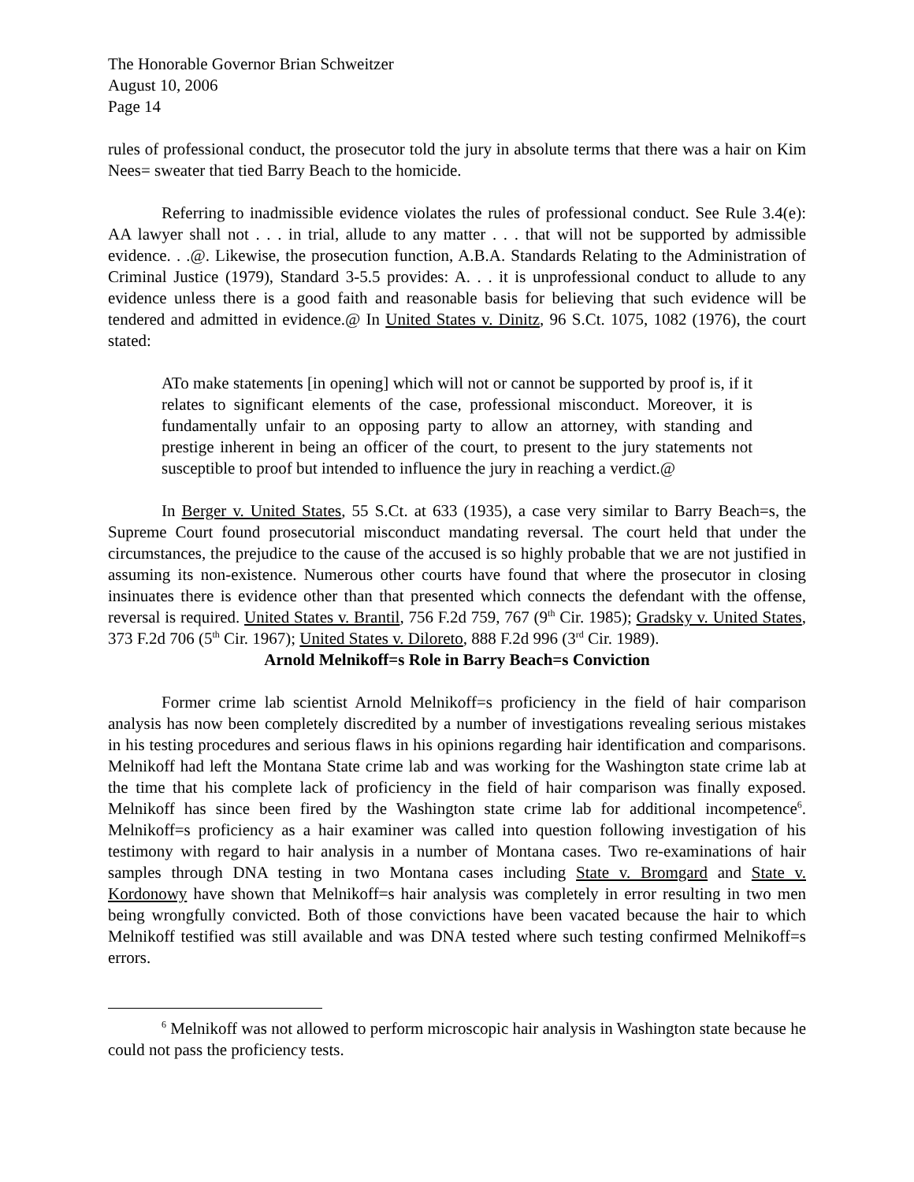The Honorable Governor Brian Schweitzer
August 10, 2006
Page 14
rules of professional conduct, the prosecutor told the jury in absolute terms that there was a hair on Kim Nees= sweater that tied Barry Beach to the homicide.
Referring to inadmissible evidence violates the rules of professional conduct. See Rule 3.4(e): AA lawyer shall not . . . in trial, allude to any matter . . . that will not be supported by admissible evidence. . .@. Likewise, the prosecution function, A.B.A. Standards Relating to the Administration of Criminal Justice (1979), Standard 3-5.5 provides: A. . . it is unprofessional conduct to allude to any evidence unless there is a good faith and reasonable basis for believing that such evidence will be tendered and admitted in evidence.@ In United States v. Dinitz, 96 S.Ct. 1075, 1082 (1976), the court stated:
ATo make statements [in opening] which will not or cannot be supported by proof is, if it relates to significant elements of the case, professional misconduct. Moreover, it is fundamentally unfair to an opposing party to allow an attorney, with standing and prestige inherent in being an officer of the court, to present to the jury statements not susceptible to proof but intended to influence the jury in reaching a verdict.@
In Berger v. United States, 55 S.Ct. at 633 (1935), a case very similar to Barry Beach=s, the Supreme Court found prosecutorial misconduct mandating reversal. The court held that under the circumstances, the prejudice to the cause of the accused is so highly probable that we are not justified in assuming its non-existence. Numerous other courts have found that where the prosecutor in closing insinuates there is evidence other than that presented which connects the defendant with the offense, reversal is required. United States v. Brantil, 756 F.2d 759, 767 (9<sup>th</sup> Cir. 1985); Gradsky v. United States, 373 F.2d 706 (5<sup>th</sup> Cir. 1967); United States v. Diloreto, 888 F.2d 996 (3<sup>rd</sup> Cir. 1989).
Arnold Melnikoff=s Role in Barry Beach=s Conviction
Former crime lab scientist Arnold Melnikoff=s proficiency in the field of hair comparison analysis has now been completely discredited by a number of investigations revealing serious mistakes in his testing procedures and serious flaws in his opinions regarding hair identification and comparisons. Melnikoff had left the Montana State crime lab and was working for the Washington state crime lab at the time that his complete lack of proficiency in the field of hair comparison was finally exposed. Melnikoff has since been fired by the Washington state crime lab for additional incompetence<sup>6</sup>. Melnikoff=s proficiency as a hair examiner was called into question following investigation of his testimony with regard to hair analysis in a number of Montana cases. Two re-examinations of hair samples through DNA testing in two Montana cases including State v. Bromgard and State v. Kordonowy have shown that Melnikoff=s hair analysis was completely in error resulting in two men being wrongfully convicted. Both of those convictions have been vacated because the hair to which Melnikoff testified was still available and was DNA tested where such testing confirmed Melnikoff=s errors.
<sup>6</sup> Melnikoff was not allowed to perform microscopic hair analysis in Washington state because he could not pass the proficiency tests.